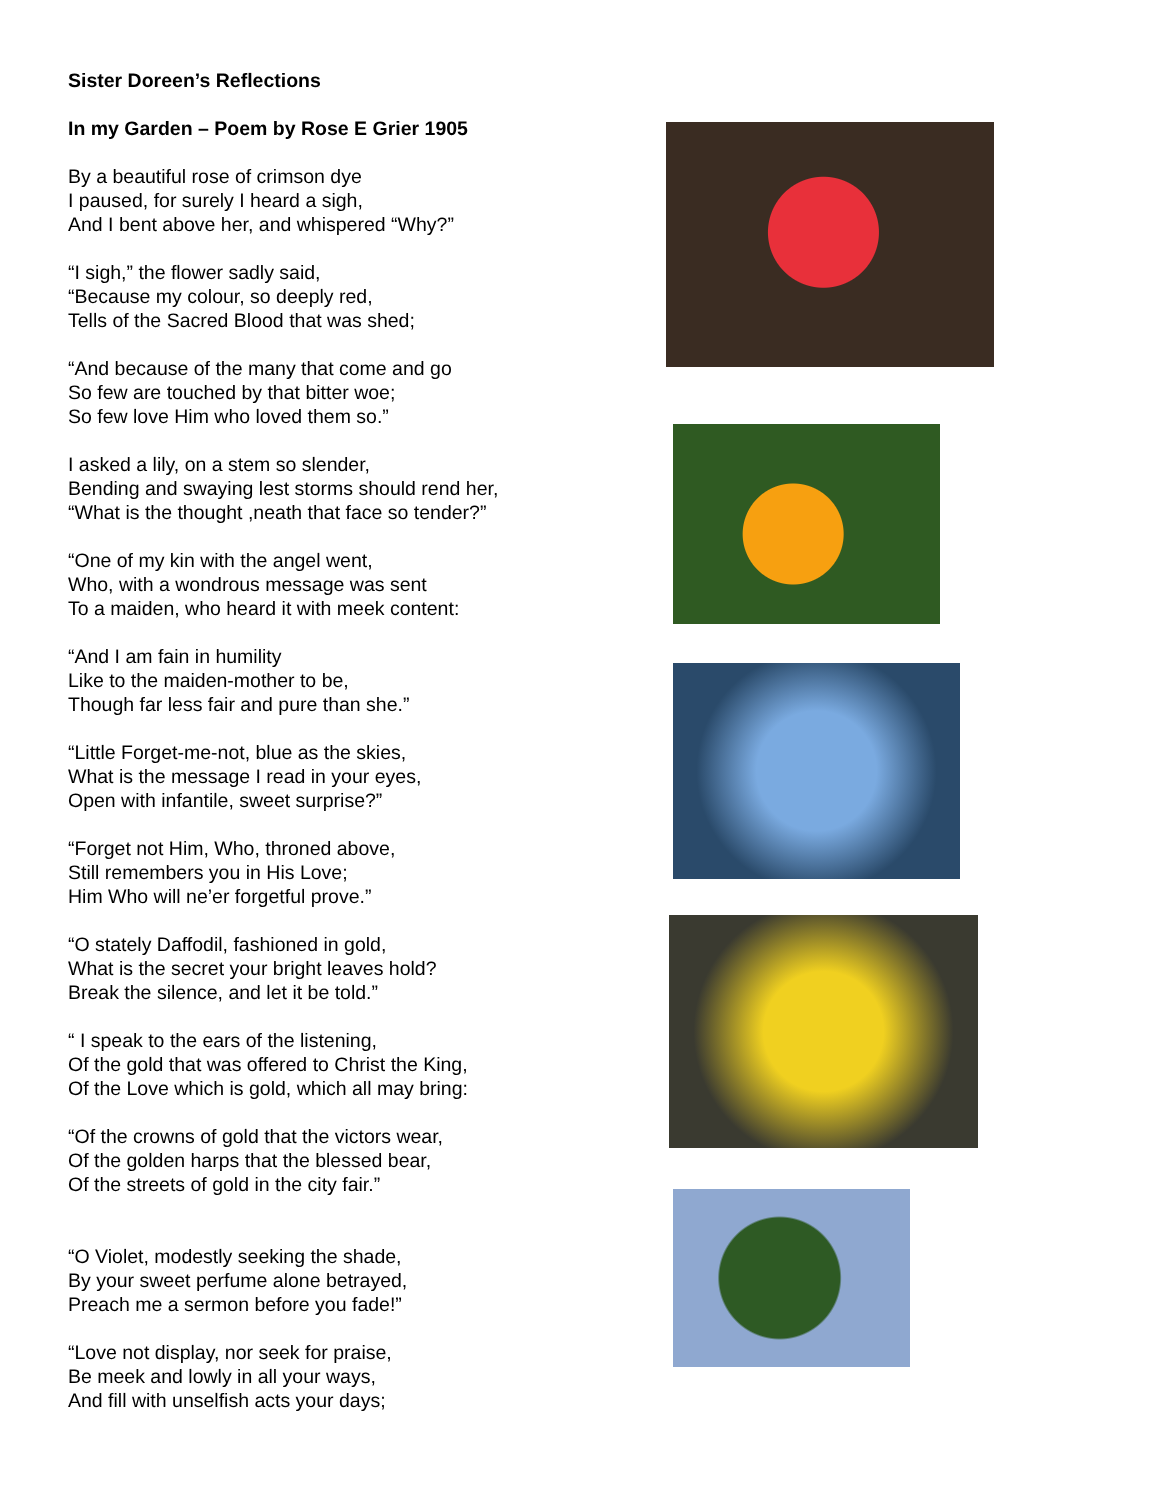Sister Doreen’s Reflections
In my Garden – Poem by Rose E Grier 1905
By a beautiful rose of crimson dye
I paused, for surely I heard a sigh,
And I bent above her, and whispered “Why?”
“I sigh,” the flower sadly said,
“Because my colour, so deeply red,
Tells of the Sacred Blood that was shed;
“And because of the many that come and go
So few are touched by that bitter woe;
So few love Him who loved them so.”
I asked a lily, on a stem so slender,
Bending and swaying lest storms should rend her,
“What is the thought ,neath that face so tender?”
“One of my kin with the angel went,
Who, with a wondrous message was sent
To a maiden, who heard it with meek content:
“And I am fain in humility
Like to the maiden-mother to be,
Though far less fair and pure than she.”
“Little Forget-me-not, blue as the skies,
What is the message I read in your eyes,
Open with infantile, sweet surprise?”
“Forget not Him, Who, throned above,
Still remembers you in His Love;
Him Who will ne’er forgetful prove.”
“O stately Daffodil, fashioned in gold,
What is the secret your bright leaves hold?
Break the silence, and let it be told.”
“ I speak to the ears of the listening,
Of the gold that was offered to Christ the King,
Of the Love which is gold, which all may bring:
“Of the crowns of gold that the victors wear,
Of the golden harps that the blessed bear,
Of the streets of gold in the city fair.”
“O Violet, modestly seeking the shade,
By your sweet perfume alone betrayed,
Preach me a sermon before you fade!”
“Love not display, nor seek for praise,
Be meek and lowly in all your ways,
And fill with unselfish acts your days;